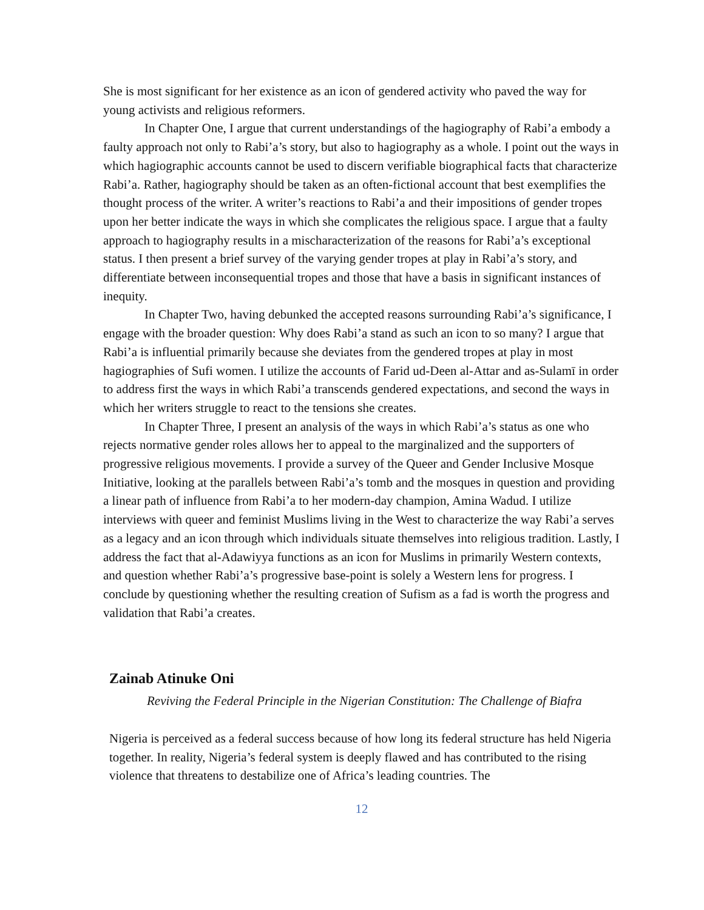She is most significant for her existence as an icon of gendered activity who paved the way for young activists and religious reformers.
In Chapter One, I argue that current understandings of the hagiography of Rabi’a embody a faulty approach not only to Rabi’a’s story, but also to hagiography as a whole. I point out the ways in which hagiographic accounts cannot be used to discern verifiable biographical facts that characterize Rabi’a. Rather, hagiography should be taken as an often-fictional account that best exemplifies the thought process of the writer. A writer’s reactions to Rabi’a and their impositions of gender tropes upon her better indicate the ways in which she complicates the religious space. I argue that a faulty approach to hagiography results in a mischaracterization of the reasons for Rabi’a’s exceptional status. I then present a brief survey of the varying gender tropes at play in Rabi’a’s story, and differentiate between inconsequential tropes and those that have a basis in significant instances of inequity.
In Chapter Two, having debunked the accepted reasons surrounding Rabi’a’s significance, I engage with the broader question: Why does Rabi’a stand as such an icon to so many? I argue that Rabi’a is influential primarily because she deviates from the gendered tropes at play in most hagiographies of Sufi women. I utilize the accounts of Farid ud-Deen al-Attar and as-Sulamī in order to address first the ways in which Rabi’a transcends gendered expectations, and second the ways in which her writers struggle to react to the tensions she creates.
In Chapter Three, I present an analysis of the ways in which Rabi’a’s status as one who rejects normative gender roles allows her to appeal to the marginalized and the supporters of progressive religious movements. I provide a survey of the Queer and Gender Inclusive Mosque Initiative, looking at the parallels between Rabi’a’s tomb and the mosques in question and providing a linear path of influence from Rabi’a to her modern-day champion, Amina Wadud. I utilize interviews with queer and feminist Muslims living in the West to characterize the way Rabi’a serves as a legacy and an icon through which individuals situate themselves into religious tradition. Lastly, I address the fact that al-Adawiyya functions as an icon for Muslims in primarily Western contexts, and question whether Rabi’a’s progressive base-point is solely a Western lens for progress. I conclude by questioning whether the resulting creation of Sufism as a fad is worth the progress and validation that Rabi’a creates.
Zainab Atinuke Oni
Reviving the Federal Principle in the Nigerian Constitution: The Challenge of Biafra
Nigeria is perceived as a federal success because of how long its federal structure has held Nigeria together. In reality, Nigeria’s federal system is deeply flawed and has contributed to the rising violence that threatens to destabilize one of Africa’s leading countries. The
12